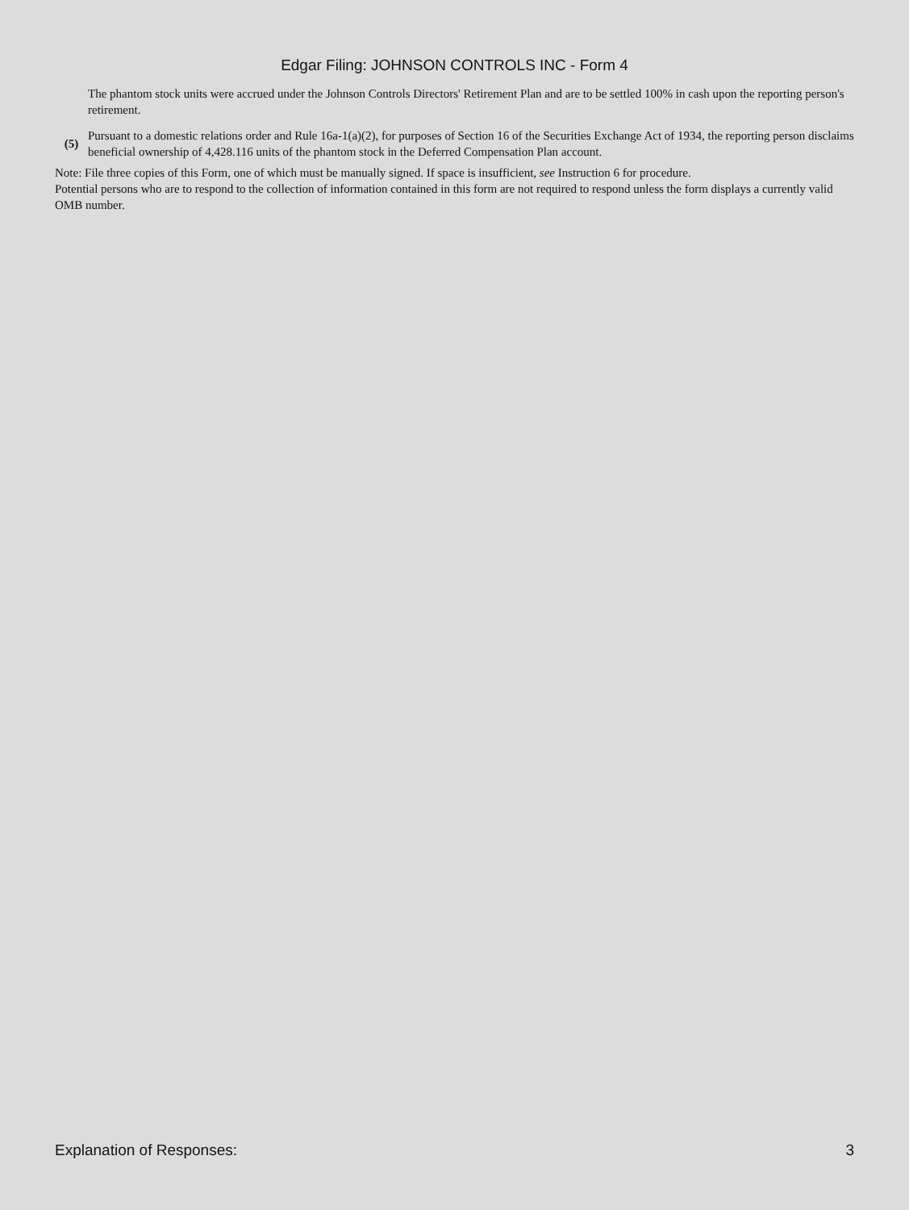Edgar Filing: JOHNSON CONTROLS INC - Form 4
The phantom stock units were accrued under the Johnson Controls Directors' Retirement Plan and are to be settled 100% in cash upon the reporting person's retirement.
(5) Pursuant to a domestic relations order and Rule 16a-1(a)(2), for purposes of Section 16 of the Securities Exchange Act of 1934, the reporting person disclaims beneficial ownership of 4,428.116 units of the phantom stock in the Deferred Compensation Plan account.
Note: File three copies of this Form, one of which must be manually signed. If space is insufficient, see Instruction 6 for procedure.
Potential persons who are to respond to the collection of information contained in this form are not required to respond unless the form displays a currently valid OMB number.
Explanation of Responses: 3